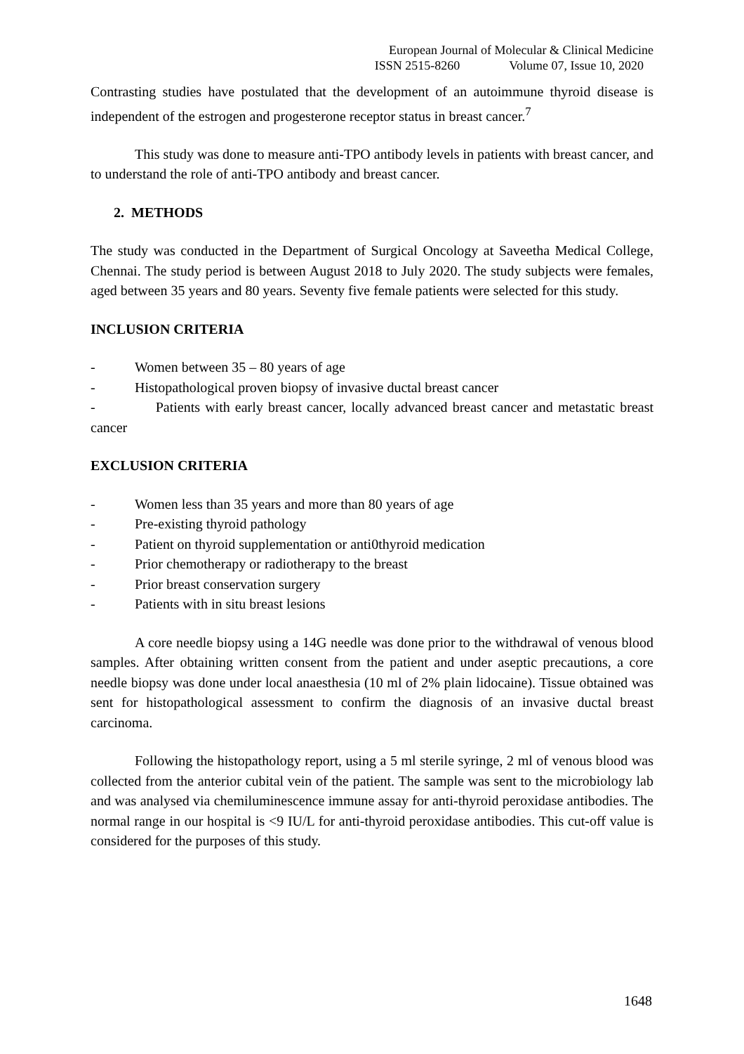European Journal of Molecular & Clinical Medicine
ISSN 2515-8260 Volume 07, Issue 10, 2020
Contrasting studies have postulated that the development of an autoimmune thyroid disease is independent of the estrogen and progesterone receptor status in breast cancer.<sup>7</sup>
This study was done to measure anti-TPO antibody levels in patients with breast cancer, and to understand the role of anti-TPO antibody and breast cancer.
2. METHODS
The study was conducted in the Department of Surgical Oncology at Saveetha Medical College, Chennai. The study period is between August 2018 to July 2020. The study subjects were females, aged between 35 years and 80 years. Seventy five female patients were selected for this study.
INCLUSION CRITERIA
- Women between 35 – 80 years of age
- Histopathological proven biopsy of invasive ductal breast cancer
- Patients with early breast cancer, locally advanced breast cancer and metastatic breast cancer
EXCLUSION CRITERIA
- Women less than 35 years and more than 80 years of age
- Pre-existing thyroid pathology
- Patient on thyroid supplementation or anti0thyroid medication
- Prior chemotherapy or radiotherapy to the breast
- Prior breast conservation surgery
- Patients with in situ breast lesions
A core needle biopsy using a 14G needle was done prior to the withdrawal of venous blood samples. After obtaining written consent from the patient and under aseptic precautions, a core needle biopsy was done under local anaesthesia (10 ml of 2% plain lidocaine). Tissue obtained was sent for histopathological assessment to confirm the diagnosis of an invasive ductal breast carcinoma.
Following the histopathology report, using a 5 ml sterile syringe, 2 ml of venous blood was collected from the anterior cubital vein of the patient. The sample was sent to the microbiology lab and was analysed via chemiluminescence immune assay for anti-thyroid peroxidase antibodies. The normal range in our hospital is <9 IU/L for anti-thyroid peroxidase antibodies. This cut-off value is considered for the purposes of this study.
1648